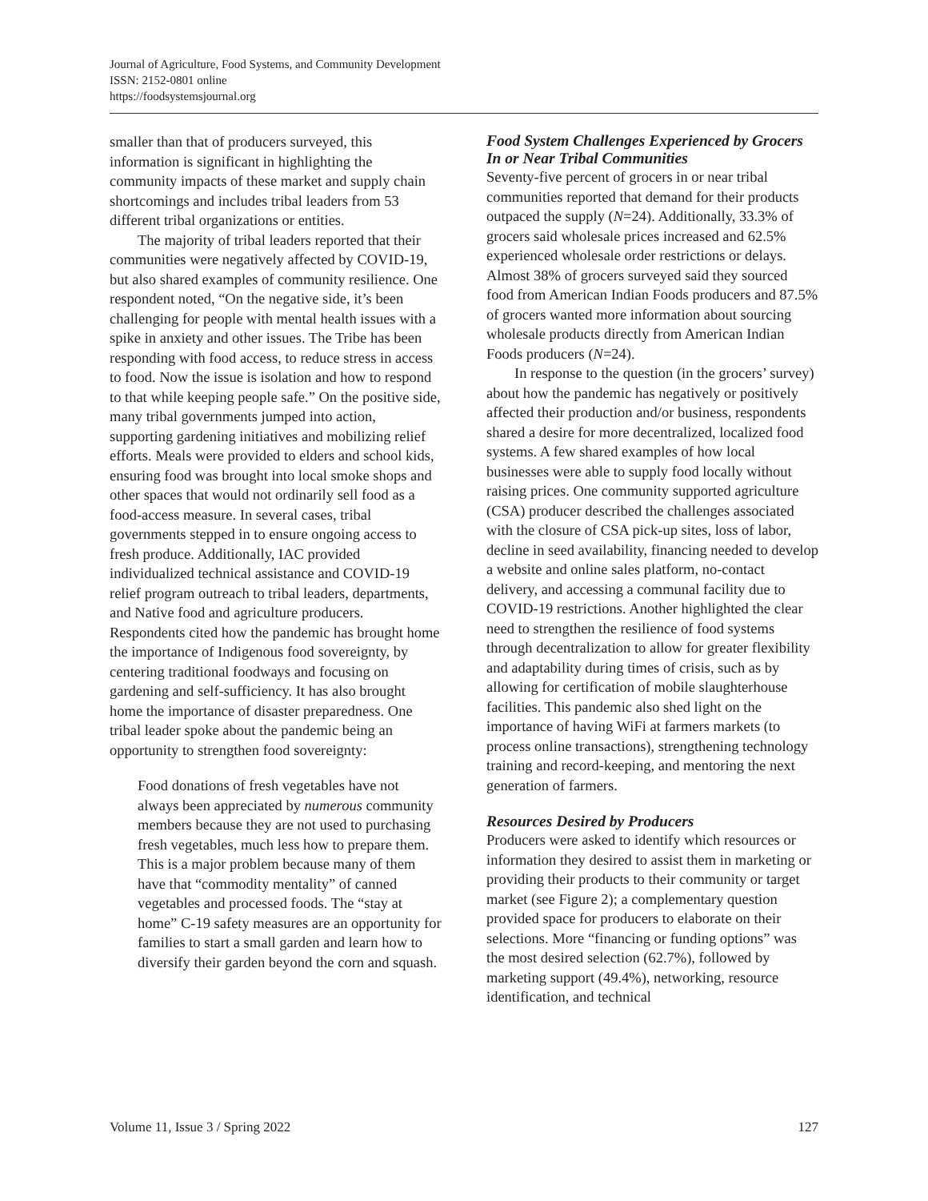Journal of Agriculture, Food Systems, and Community Development
ISSN: 2152-0801 online
https://foodsystemsjournal.org
smaller than that of producers surveyed, this information is significant in highlighting the community impacts of these market and supply chain shortcomings and includes tribal leaders from 53 different tribal organizations or entities.
The majority of tribal leaders reported that their communities were negatively affected by COVID-19, but also shared examples of community resilience. One respondent noted, “On the negative side, it’s been challenging for people with mental health issues with a spike in anxiety and other issues. The Tribe has been responding with food access, to reduce stress in access to food. Now the issue is isolation and how to respond to that while keeping people safe.” On the positive side, many tribal governments jumped into action, supporting gardening initiatives and mobilizing relief efforts. Meals were provided to elders and school kids, ensuring food was brought into local smoke shops and other spaces that would not ordinarily sell food as a food-access measure. In several cases, tribal governments stepped in to ensure ongoing access to fresh produce. Additionally, IAC provided individualized technical assistance and COVID-19 relief program outreach to tribal leaders, departments, and Native food and agriculture producers. Respondents cited how the pandemic has brought home the importance of Indigenous food sovereignty, by centering traditional foodways and focusing on gardening and self-sufficiency. It has also brought home the importance of disaster preparedness. One tribal leader spoke about the pandemic being an opportunity to strengthen food sovereignty:
Food donations of fresh vegetables have not always been appreciated by numerous community members because they are not used to purchasing fresh vegetables, much less how to prepare them. This is a major problem because many of them have that “commodity mentality” of canned vegetables and processed foods. The “stay at home” C-19 safety measures are an opportunity for families to start a small garden and learn how to diversify their garden beyond the corn and squash.
Food System Challenges Experienced by Grocers In or Near Tribal Communities
Seventy-five percent of grocers in or near tribal communities reported that demand for their products outpaced the supply (N=24). Additionally, 33.3% of grocers said wholesale prices increased and 62.5% experienced wholesale order restrictions or delays. Almost 38% of grocers surveyed said they sourced food from American Indian Foods producers and 87.5% of grocers wanted more information about sourcing wholesale products directly from American Indian Foods producers (N=24).
In response to the question (in the grocers’ survey) about how the pandemic has negatively or positively affected their production and/or business, respondents shared a desire for more decentralized, localized food systems. A few shared examples of how local businesses were able to supply food locally without raising prices. One community supported agriculture (CSA) producer described the challenges associated with the closure of CSA pick-up sites, loss of labor, decline in seed availability, financing needed to develop a website and online sales platform, no-contact delivery, and accessing a communal facility due to COVID-19 restrictions. Another highlighted the clear need to strengthen the resilience of food systems through decentralization to allow for greater flexibility and adaptability during times of crisis, such as by allowing for certification of mobile slaughterhouse facilities. This pandemic also shed light on the importance of having WiFi at farmers markets (to process online transactions), strengthening technology training and record-keeping, and mentoring the next generation of farmers.
Resources Desired by Producers
Producers were asked to identify which resources or information they desired to assist them in marketing or providing their products to their community or target market (see Figure 2); a complementary question provided space for producers to elaborate on their selections. More “financing or funding options” was the most desired selection (62.7%), followed by marketing support (49.4%), networking, resource identification, and technical
Volume 11, Issue 3 / Spring 2022 127